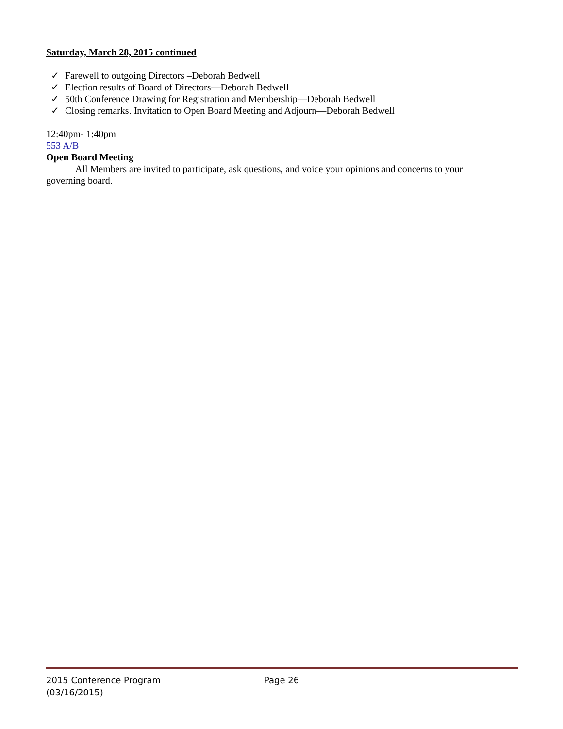Saturday, March 28, 2015 continued
✓ Farewell to outgoing Directors –Deborah Bedwell
✓ Election results of Board of Directors—Deborah Bedwell
✓ 50th Conference Drawing for Registration and Membership—Deborah Bedwell
✓ Closing remarks. Invitation to Open Board Meeting and Adjourn—Deborah Bedwell
12:40pm- 1:40pm
553 A/B
Open Board Meeting
All Members are invited to participate, ask questions, and voice your opinions and concerns to your governing board.
2015 Conference Program
(03/16/2015)
Page 26